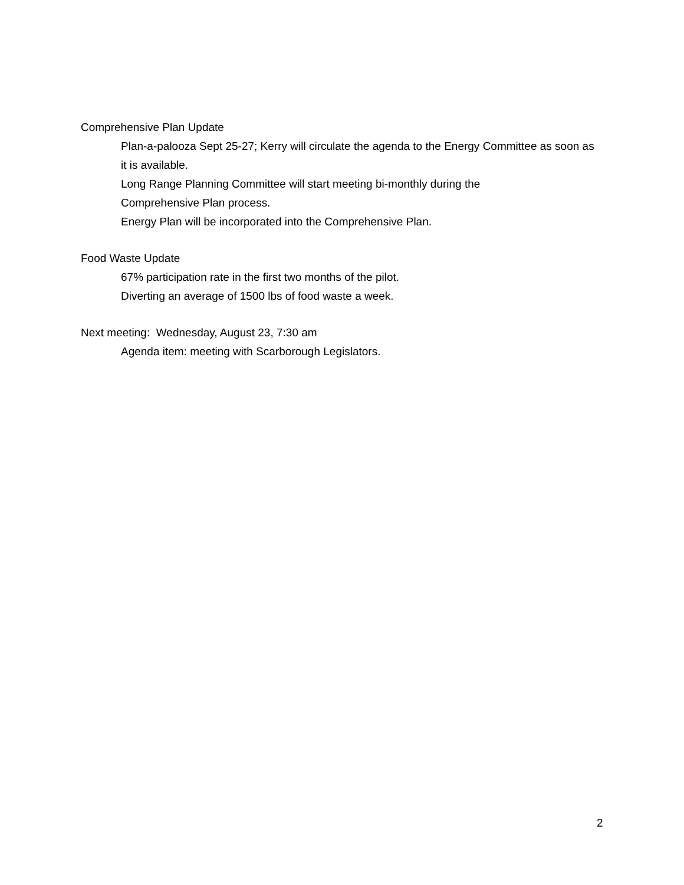Comprehensive Plan Update
Plan-a-palooza Sept 25-27; Kerry will circulate the agenda to the Energy Committee as soon as it is available.
Long Range Planning Committee will start meeting bi-monthly during the
Comprehensive Plan process.
Energy Plan will be incorporated into the Comprehensive Plan.
Food Waste Update
67% participation rate in the first two months of the pilot.
Diverting an average of 1500 lbs of food waste a week.
Next meeting: Wednesday, August 23, 7:30 am
Agenda item: meeting with Scarborough Legislators.
2